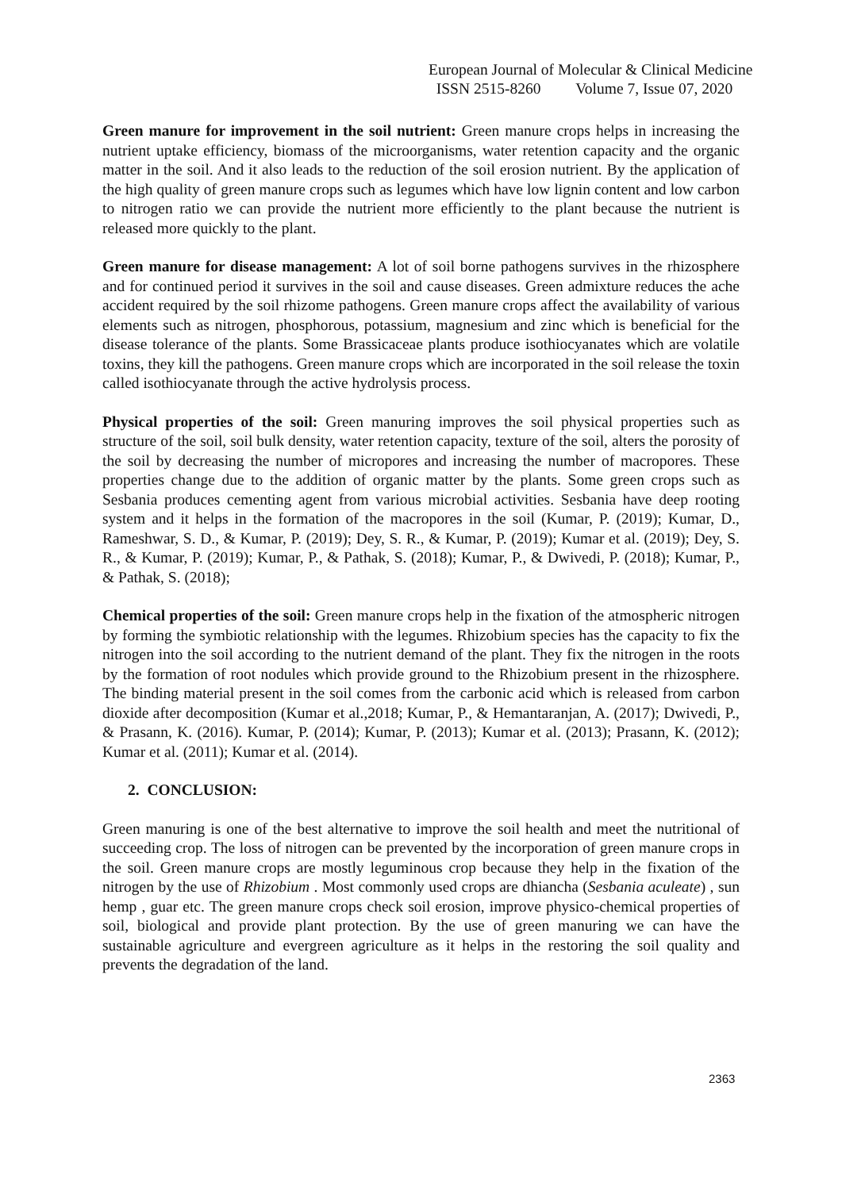European Journal of Molecular & Clinical Medicine
ISSN 2515-8260 Volume 7, Issue 07, 2020
Green manure for improvement in the soil nutrient: Green manure crops helps in increasing the nutrient uptake efficiency, biomass of the microorganisms, water retention capacity and the organic matter in the soil. And it also leads to the reduction of the soil erosion nutrient. By the application of the high quality of green manure crops such as legumes which have low lignin content and low carbon to nitrogen ratio we can provide the nutrient more efficiently to the plant because the nutrient is released more quickly to the plant.
Green manure for disease management: A lot of soil borne pathogens survives in the rhizosphere and for continued period it survives in the soil and cause diseases. Green admixture reduces the ache accident required by the soil rhizome pathogens. Green manure crops affect the availability of various elements such as nitrogen, phosphorous, potassium, magnesium and zinc which is beneficial for the disease tolerance of the plants. Some Brassicaceae plants produce isothiocyanates which are volatile toxins, they kill the pathogens. Green manure crops which are incorporated in the soil release the toxin called isothiocyanate through the active hydrolysis process.
Physical properties of the soil: Green manuring improves the soil physical properties such as structure of the soil, soil bulk density, water retention capacity, texture of the soil, alters the porosity of the soil by decreasing the number of micropores and increasing the number of macropores. These properties change due to the addition of organic matter by the plants. Some green crops such as Sesbania produces cementing agent from various microbial activities. Sesbania have deep rooting system and it helps in the formation of the macropores in the soil (Kumar, P. (2019); Kumar, D., Rameshwar, S. D., & Kumar, P. (2019); Dey, S. R., & Kumar, P. (2019); Kumar et al. (2019); Dey, S. R., & Kumar, P. (2019); Kumar, P., & Pathak, S. (2018); Kumar, P., & Dwivedi, P. (2018); Kumar, P., & Pathak, S. (2018);
Chemical properties of the soil: Green manure crops help in the fixation of the atmospheric nitrogen by forming the symbiotic relationship with the legumes. Rhizobium species has the capacity to fix the nitrogen into the soil according to the nutrient demand of the plant. They fix the nitrogen in the roots by the formation of root nodules which provide ground to the Rhizobium present in the rhizosphere. The binding material present in the soil comes from the carbonic acid which is released from carbon dioxide after decomposition (Kumar et al.,2018; Kumar, P., & Hemantaranjan, A. (2017); Dwivedi, P., & Prasann, K. (2016). Kumar, P. (2014); Kumar, P. (2013); Kumar et al. (2013); Prasann, K. (2012); Kumar et al. (2011); Kumar et al. (2014).
2. CONCLUSION:
Green manuring is one of the best alternative to improve the soil health and meet the nutritional of succeeding crop. The loss of nitrogen can be prevented by the incorporation of green manure crops in the soil. Green manure crops are mostly leguminous crop because they help in the fixation of the nitrogen by the use of Rhizobium . Most commonly used crops are dhiancha (Sesbania aculeate) , sun hemp , guar etc. The green manure crops check soil erosion, improve physico-chemical properties of soil, biological and provide plant protection. By the use of green manuring we can have the sustainable agriculture and evergreen agriculture as it helps in the restoring the soil quality and prevents the degradation of the land.
2363